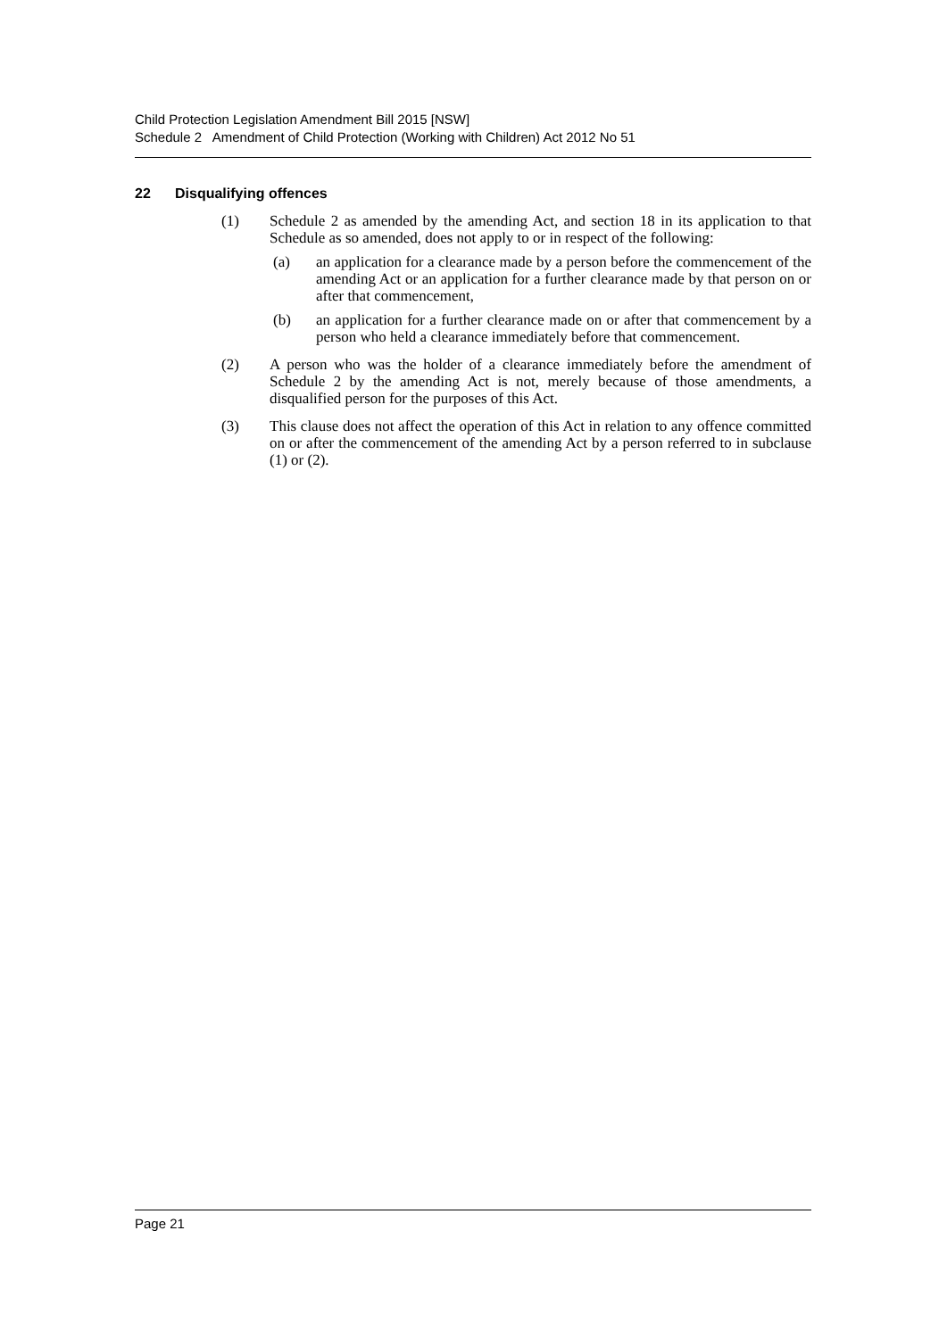Child Protection Legislation Amendment Bill 2015 [NSW]
Schedule 2 Amendment of Child Protection (Working with Children) Act 2012 No 51
22 Disqualifying offences
(1) Schedule 2 as amended by the amending Act, and section 18 in its application to that Schedule as so amended, does not apply to or in respect of the following:
(a) an application for a clearance made by a person before the commencement of the amending Act or an application for a further clearance made by that person on or after that commencement,
(b) an application for a further clearance made on or after that commencement by a person who held a clearance immediately before that commencement.
(2) A person who was the holder of a clearance immediately before the amendment of Schedule 2 by the amending Act is not, merely because of those amendments, a disqualified person for the purposes of this Act.
(3) This clause does not affect the operation of this Act in relation to any offence committed on or after the commencement of the amending Act by a person referred to in subclause (1) or (2).
Page 21